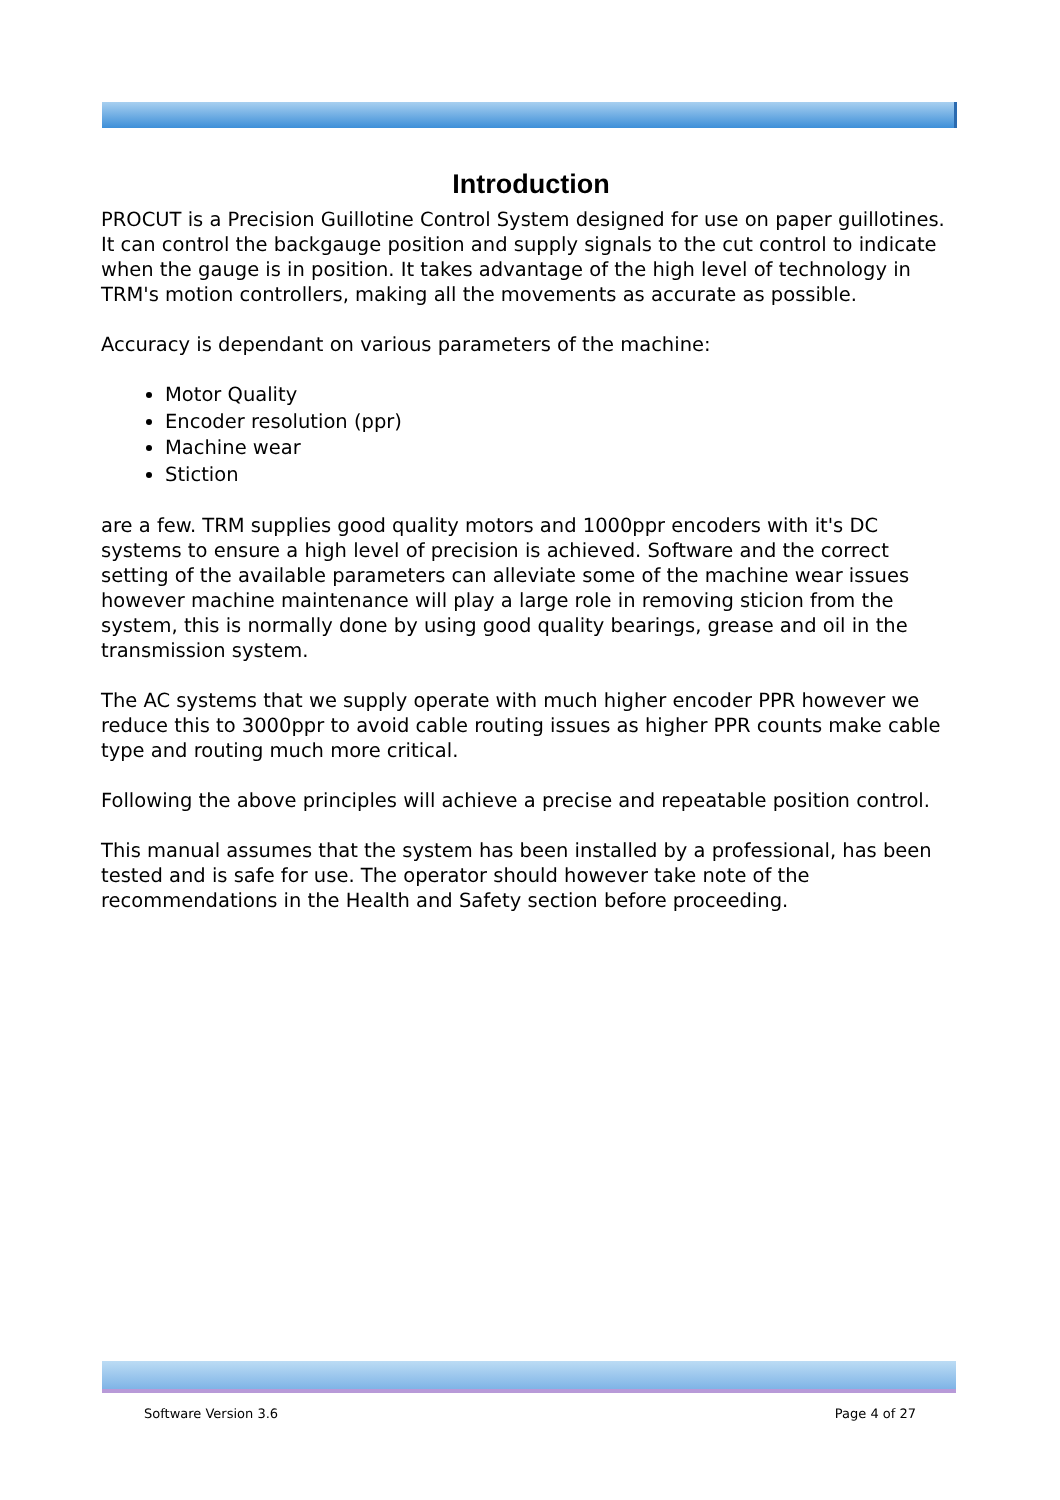Introduction
PROCUT is a Precision Guillotine Control System designed for use on paper guillotines. It can control the backgauge position and supply signals to the cut control to indicate when the gauge is in position. It takes advantage of the high level of technology in TRM's motion controllers, making all the movements as accurate as possible.
Accuracy is dependant on various parameters of the machine:
Motor Quality
Encoder resolution (ppr)
Machine wear
Stiction
are a few. TRM supplies good quality motors and 1000ppr encoders with it's DC systems to ensure a high level of precision is achieved. Software and the correct setting of the available parameters can alleviate some of the machine wear issues however machine maintenance will play a large role in removing sticion from the system, this is normally done by using good quality bearings, grease and oil in the transmission system.
The AC systems that we supply operate with much higher encoder PPR however we reduce this to 3000ppr to avoid cable routing issues as higher PPR counts make cable type and routing much more critical.
Following the above principles will achieve a precise and repeatable position control.
This manual assumes that the system has been installed by a professional, has been tested and is safe for use. The operator should however take note of the recommendations in the Health and Safety section before proceeding.
Software Version 3.6 Page 4 of 27